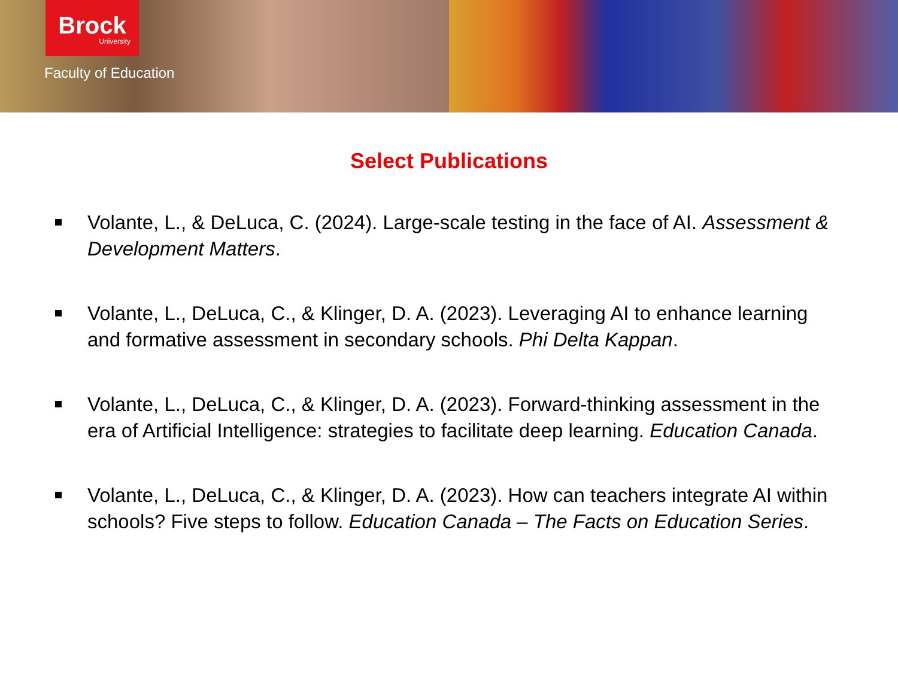Brock
University
Faculty of Education
Select Publications
Volante, L., & DeLuca, C. (2024). Large-scale testing in the face of AI. Assessment & Development Matters.
Volante, L., DeLuca, C., & Klinger, D. A. (2023). Leveraging AI to enhance learning and formative assessment in secondary schools. Phi Delta Kappan.
Volante, L., DeLuca, C., & Klinger, D. A. (2023). Forward-thinking assessment in the era of Artificial Intelligence: strategies to facilitate deep learning. Education Canada.
Volante, L., DeLuca, C., & Klinger, D. A. (2023). How can teachers integrate AI within schools? Five steps to follow. Education Canada – The Facts on Education Series.